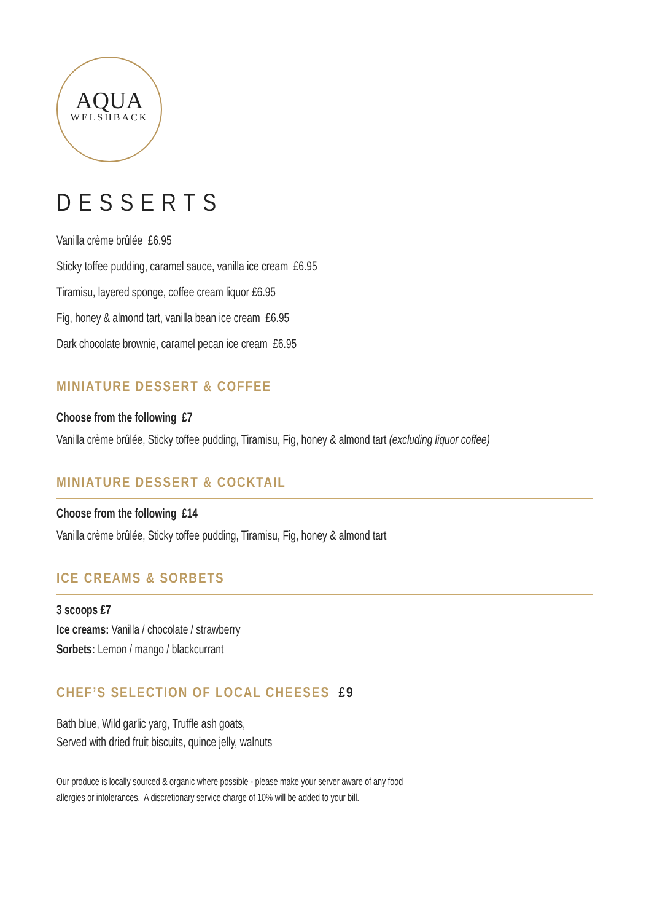AQUA
WELSHBACK
DESSERTS
Vanilla crème brûlée £6.95
Sticky toffee pudding, caramel sauce, vanilla ice cream £6.95
Tiramisu, layered sponge, coffee cream liquor £6.95
Fig, honey & almond tart, vanilla bean ice cream £6.95
Dark chocolate brownie, caramel pecan ice cream £6.95
MINIATURE DESSERT & COFFEE
Choose from the following £7
Vanilla crème brûlée, Sticky toffee pudding, Tiramisu, Fig, honey & almond tart (excluding liquor coffee)
MINIATURE DESSERT & COCKTAIL
Choose from the following £14
Vanilla crème brûlée, Sticky toffee pudding, Tiramisu, Fig, honey & almond tart
ICE CREAMS & SORBETS
3 scoops £7
Ice creams: Vanilla / chocolate / strawberry
Sorbets: Lemon / mango / blackcurrant
CHEF’S SELECTION OF LOCAL CHEESES £9
Bath blue, Wild garlic yarg, Truffle ash goats,
Served with dried fruit biscuits, quince jelly, walnuts
Our produce is locally sourced & organic where possible - please make your server aware of any food
allergies or intolerances. A discretionary service charge of 10% will be added to your bill.